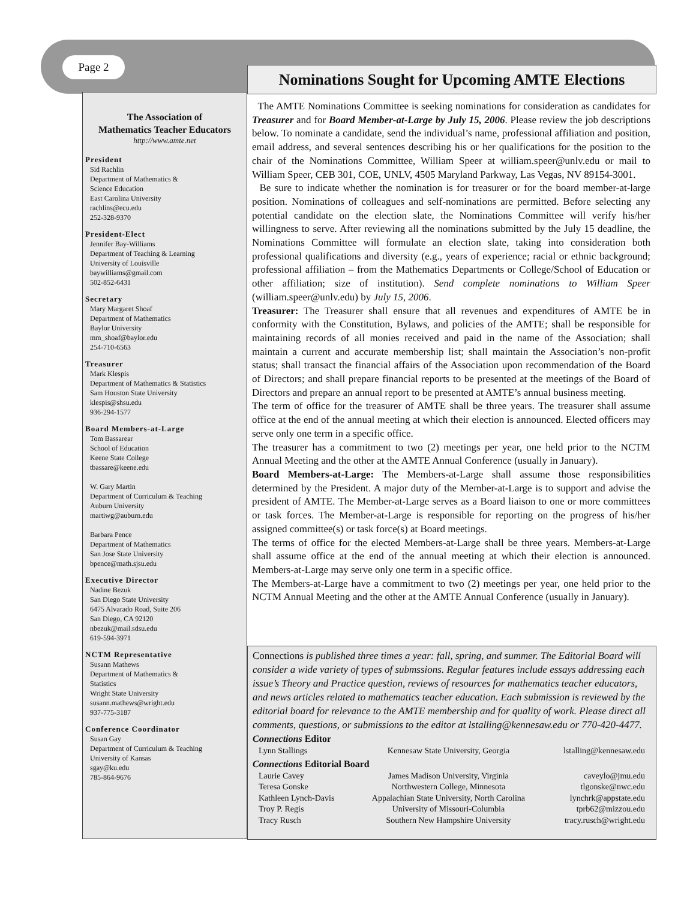Page 2
Nominations Sought for Upcoming AMTE Elections
The Association of
Mathematics Teacher Educators
http://www.amte.net
President
Sid Rachlin
Department of Mathematics &
Science Education
East Carolina University
rachlins@ecu.edu
252-328-9370
President-Elect
Jennifer Bay-Williams
Department of Teaching & Learning
University of Louisville
baywilliams@gmail.com
502-852-6431
Secretary
Mary Margaret Shoaf
Department of Mathematics
Baylor University
mm_shoaf@baylor.edu
254-710-6563
Treasurer
Mark Klespis
Department of Mathematics & Statistics
Sam Houston State University
klespis@shsu.edu
936-294-1577
Board Members-at-Large
Tom Bassarear
School of Education
Keene State College
tbassare@keene.edu
W. Gary Martin
Department of Curriculum & Teaching
Auburn University
martiwg@auburn.edu
Barbara Pence
Department of Mathematics
San Jose State University
bpence@math.sjsu.edu
Executive Director
Nadine Bezuk
San Diego State University
6475 Alvarado Road, Suite 206
San Diego, CA 92120
nbezuk@mail.sdsu.edu
619-594-3971
NCTM Representative
Susann Mathews
Department of Mathematics &
Statistics
Wright State University
susann.mathews@wright.edu
937-775-3187
Conference Coordinator
Susan Gay
Department of Curriculum & Teaching
University of Kansas
sgay@ku.edu
785-864-9676
The AMTE Nominations Committee is seeking nominations for consideration as candidates for Treasurer and for Board Member-at-Large by July 15, 2006. Please review the job descriptions below. To nominate a candidate, send the individual’s name, professional affiliation and position, email address, and several sentences describing his or her qualifications for the position to the chair of the Nominations Committee, William Speer at william.speer@unlv.edu or mail to William Speer, CEB 301, COE, UNLV, 4505 Maryland Parkway, Las Vegas, NV 89154-3001.
Be sure to indicate whether the nomination is for treasurer or for the board member-at-large position. Nominations of colleagues and self-nominations are permitted. Before selecting any potential candidate on the election slate, the Nominations Committee will verify his/her willingness to serve. After reviewing all the nominations submitted by the July 15 deadline, the Nominations Committee will formulate an election slate, taking into consideration both professional qualifications and diversity (e.g., years of experience; racial or ethnic background; professional affiliation – from the Mathematics Departments or College/School of Education or other affiliation; size of institution). Send complete nominations to William Speer (william.speer@unlv.edu) by July 15, 2006.
Treasurer: The Treasurer shall ensure that all revenues and expenditures of AMTE be in conformity with the Constitution, Bylaws, and policies of the AMTE; shall be responsible for maintaining records of all monies received and paid in the name of the Association; shall maintain a current and accurate membership list; shall maintain the Association’s non-profit status; shall transact the financial affairs of the Association upon recommendation of the Board of Directors; and shall prepare financial reports to be presented at the meetings of the Board of Directors and prepare an annual report to be presented at AMTE’s annual business meeting.
The term of office for the treasurer of AMTE shall be three years. The treasurer shall assume office at the end of the annual meeting at which their election is announced. Elected officers may serve only one term in a specific office.
The treasurer has a commitment to two (2) meetings per year, one held prior to the NCTM Annual Meeting and the other at the AMTE Annual Conference (usually in January).
Board Members-at-Large: The Members-at-Large shall assume those responsibilities determined by the President. A major duty of the Member-at-Large is to support and advise the president of AMTE. The Member-at-Large serves as a Board liaison to one or more committees or task forces. The Member-at-Large is responsible for reporting on the progress of his/her assigned committee(s) or task force(s) at Board meetings.
The terms of office for the elected Members-at-Large shall be three years. Members-at-Large shall assume office at the end of the annual meeting at which their election is announced. Members-at-Large may serve only one term in a specific office.
The Members-at-Large have a commitment to two (2) meetings per year, one held prior to the NCTM Annual Meeting and the other at the AMTE Annual Conference (usually in January).
Connections is published three times a year: fall, spring, and summer. The Editorial Board will consider a wide variety of types of submssions. Regular features include essays addressing each issue’s Theory and Practice question, reviews of resources for mathematics teacher educators, and news articles related to mathematics teacher education. Each submission is reviewed by the editorial board for relevance to the AMTE membership and for quality of work. Please direct all comments, questions, or submissions to the editor at lstalling@kennesaw.edu or 770-420-4477.
| Connections Editor | | |
| --- | --- | --- |
| Lynn Stallings | Kennesaw State University, Georgia | lstalling@kennesaw.edu |
| Connections Editorial Board | | |
| Laurie Cavey | James Madison University, Virginia | caveylo@jmu.edu |
| Teresa Gonske | Northwestern College, Minnesota | tlgonske@nwc.edu |
| Kathleen Lynch-Davis | Appalachian State University, North Carolina | lynchrk@appstate.edu |
| Troy P. Regis | University of Missouri-Columbia | tprb62@mizzou.edu |
| Tracy Rusch | Southern New Hampshire University | tracy.rusch@wright.edu |